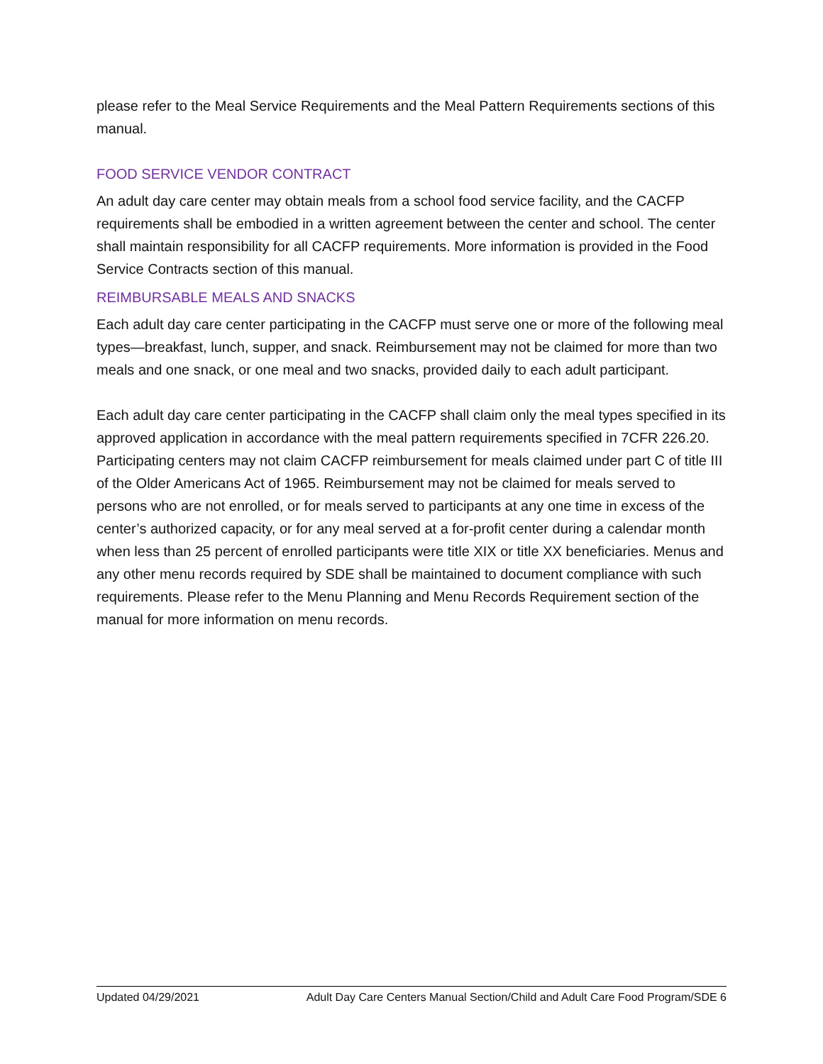please refer to the Meal Service Requirements and the Meal Pattern Requirements sections of this manual.
FOOD SERVICE VENDOR CONTRACT
An adult day care center may obtain meals from a school food service facility, and the CACFP requirements shall be embodied in a written agreement between the center and school. The center shall maintain responsibility for all CACFP requirements. More information is provided in the Food Service Contracts section of this manual.
REIMBURSABLE MEALS AND SNACKS
Each adult day care center participating in the CACFP must serve one or more of the following meal types—breakfast, lunch, supper, and snack. Reimbursement may not be claimed for more than two meals and one snack, or one meal and two snacks, provided daily to each adult participant.
Each adult day care center participating in the CACFP shall claim only the meal types specified in its approved application in accordance with the meal pattern requirements specified in 7CFR 226.20. Participating centers may not claim CACFP reimbursement for meals claimed under part C of title III of the Older Americans Act of 1965. Reimbursement may not be claimed for meals served to persons who are not enrolled, or for meals served to participants at any one time in excess of the center’s authorized capacity, or for any meal served at a for-profit center during a calendar month when less than 25 percent of enrolled participants were title XIX or title XX beneficiaries. Menus and any other menu records required by SDE shall be maintained to document compliance with such requirements. Please refer to the Menu Planning and Menu Records Requirement section of the manual for more information on menu records.
Updated 04/29/2021 Adult Day Care Centers Manual Section/Child and Adult Care Food Program/SDE 6